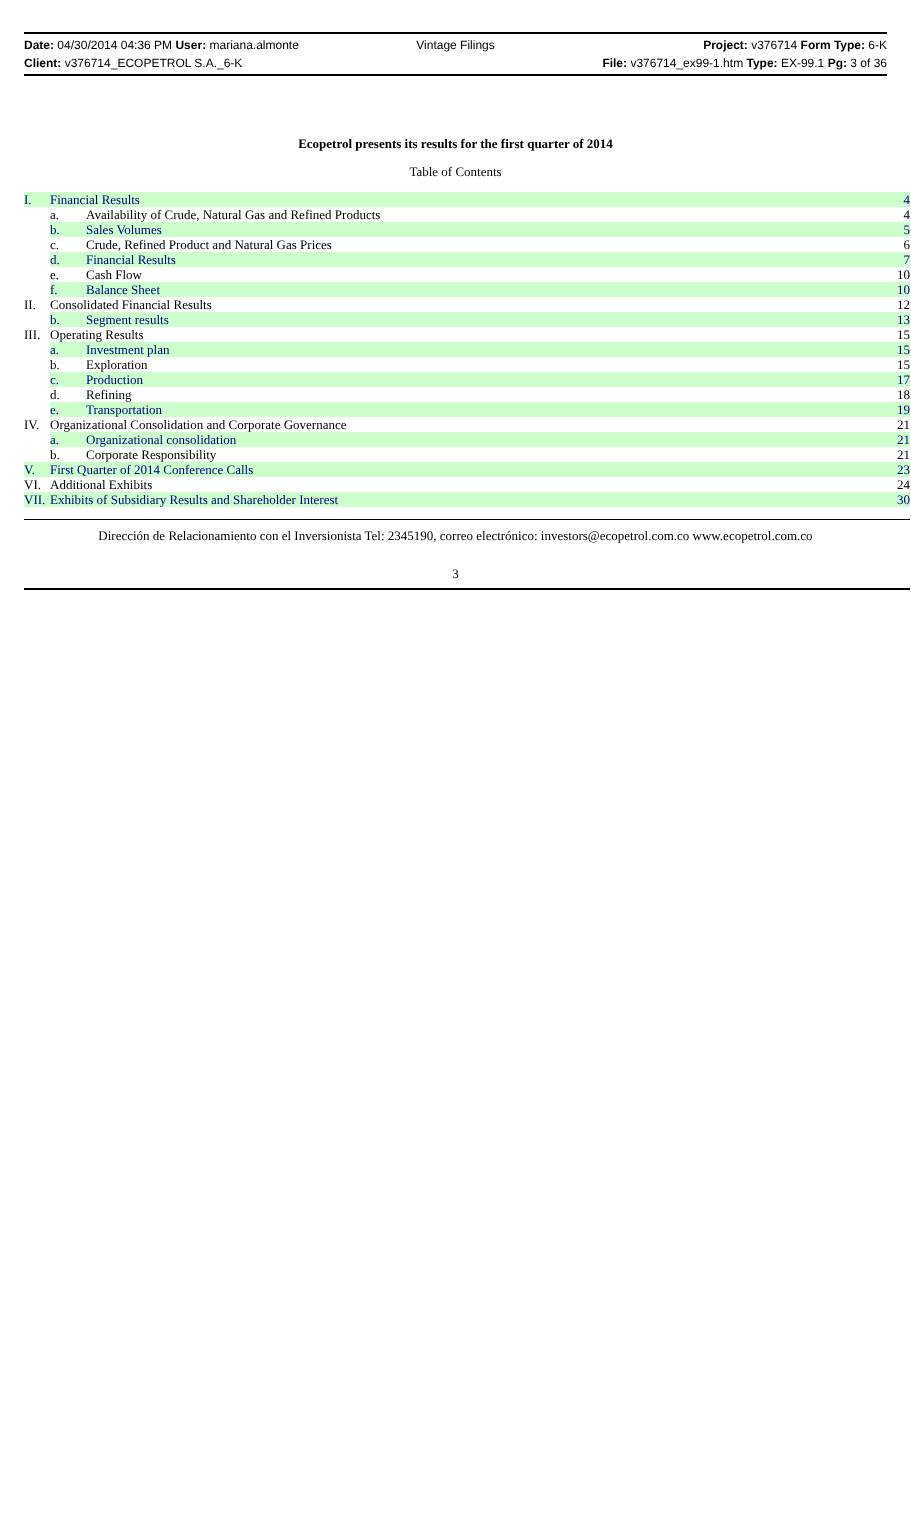Date: 04/30/2014 04:36 PM User: mariana.almonte
Vintage Filings Project: v376714 Form Type: 6-K
Client: v376714_ECOPETROL S.A._6-K
File: v376714_ex99-1.htm Type: EX-99.1 Pg: 3 of 36
Ecopetrol presents its results for the first quarter of 2014
Table of Contents
| I. | Financial Results | | 4 |
| | a. | Availability of Crude, Natural Gas and Refined Products | 4 |
| | b. | Sales Volumes | 5 |
| | c. | Crude, Refined Product and Natural Gas Prices | 6 |
| | d. | Financial Results | 7 |
| | e. | Cash Flow | 10 |
| | f. | Balance Sheet | 10 |
| II. | Consolidated Financial Results | | 12 |
| | b. | Segment results | 13 |
| III. | Operating Results | | 15 |
| | a. | Investment plan | 15 |
| | b. | Exploration | 15 |
| | c. | Production | 17 |
| | d. | Refining | 18 |
| | e. | Transportation | 19 |
| IV. | Organizational Consolidation and Corporate Governance | | 21 |
| | a. | Organizational consolidation | 21 |
| | b. | Corporate Responsibility | 21 |
| V. | First Quarter of 2014 Conference Calls | | 23 |
| VI. | Additional Exhibits | | 24 |
| VII. | Exhibits of Subsidiary Results and Shareholder Interest | | 30 |
Dirección de Relacionamiento con el Inversionista Tel: 2345190, correo electrónico: investors@ecopetrol.com.co www.ecopetrol.com.co
3